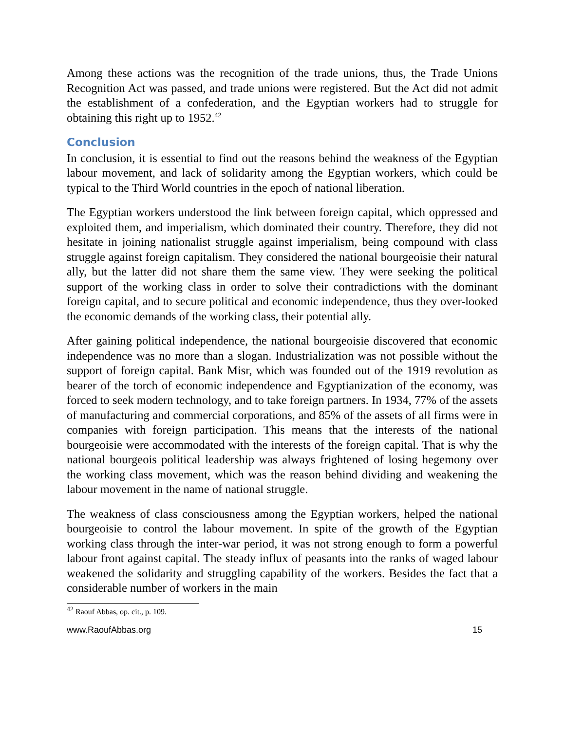Among these actions was the recognition of the trade unions, thus, the Trade Unions Recognition Act was passed, and trade unions were registered. But the Act did not admit the establishment of a confederation, and the Egyptian workers had to struggle for obtaining this right up to 1952.<sup>42</sup>
Conclusion
In conclusion, it is essential to find out the reasons behind the weakness of the Egyptian labour movement, and lack of solidarity among the Egyptian workers, which could be typical to the Third World countries in the epoch of national liberation.
The Egyptian workers understood the link between foreign capital, which oppressed and exploited them, and imperialism, which dominated their country. Therefore, they did not hesitate in joining nationalist struggle against imperialism, being compound with class struggle against foreign capitalism. They considered the national bourgeoisie their natural ally, but the latter did not share them the same view. They were seeking the political support of the working class in order to solve their contradictions with the dominant foreign capital, and to secure political and economic independence, thus they over-looked the economic demands of the working class, their potential ally.
After gaining political independence, the national bourgeoisie discovered that economic independence was no more than a slogan. Industrialization was not possible without the support of foreign capital. Bank Misr, which was founded out of the 1919 revolution as bearer of the torch of economic independence and Egyptianization of the economy, was forced to seek modern technology, and to take foreign partners. In 1934, 77% of the assets of manufacturing and commercial corporations, and 85% of the assets of all firms were in companies with foreign participation. This means that the interests of the national bourgeoisie were accommodated with the interests of the foreign capital. That is why the national bourgeois political leadership was always frightened of losing hegemony over the working class movement, which was the reason behind dividing and weakening the labour movement in the name of national struggle.
The weakness of class consciousness among the Egyptian workers, helped the national bourgeoisie to control the labour movement. In spite of the growth of the Egyptian working class through the inter-war period, it was not strong enough to form a powerful labour front against capital. The steady influx of peasants into the ranks of waged labour weakened the solidarity and struggling capability of the workers. Besides the fact that a considerable number of workers in the main
<sup>42</sup> Raouf Abbas, op. cit., p. 109.
www.RaoufAbbas.org 15